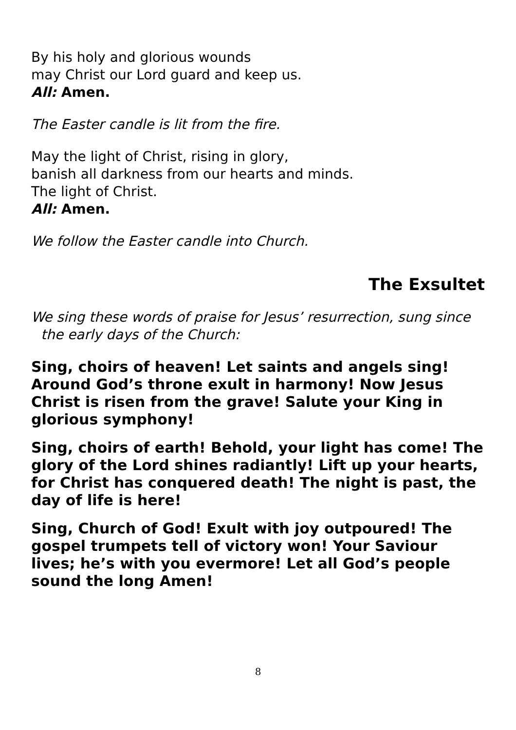By his holy and glorious wounds
may Christ our Lord guard and keep us.
All: Amen.
The Easter candle is lit from the fire.
May the light of Christ, rising in glory,
banish all darkness from our hearts and minds.
The light of Christ.
All: Amen.
We follow the Easter candle into Church.
The Exsultet
We sing these words of praise for Jesus’ resurrection, sung since the early days of the Church:
Sing, choirs of heaven! Let saints and angels sing! Around God’s throne exult in harmony! Now Jesus Christ is risen from the grave! Salute your King in glorious symphony!
Sing, choirs of earth! Behold, your light has come! The glory of the Lord shines radiantly! Lift up your hearts, for Christ has conquered death! The night is past, the day of life is here!
Sing, Church of God! Exult with joy outpoured! The gospel trumpets tell of victory won! Your Saviour lives; he’s with you evermore! Let all God’s people sound the long Amen!
8